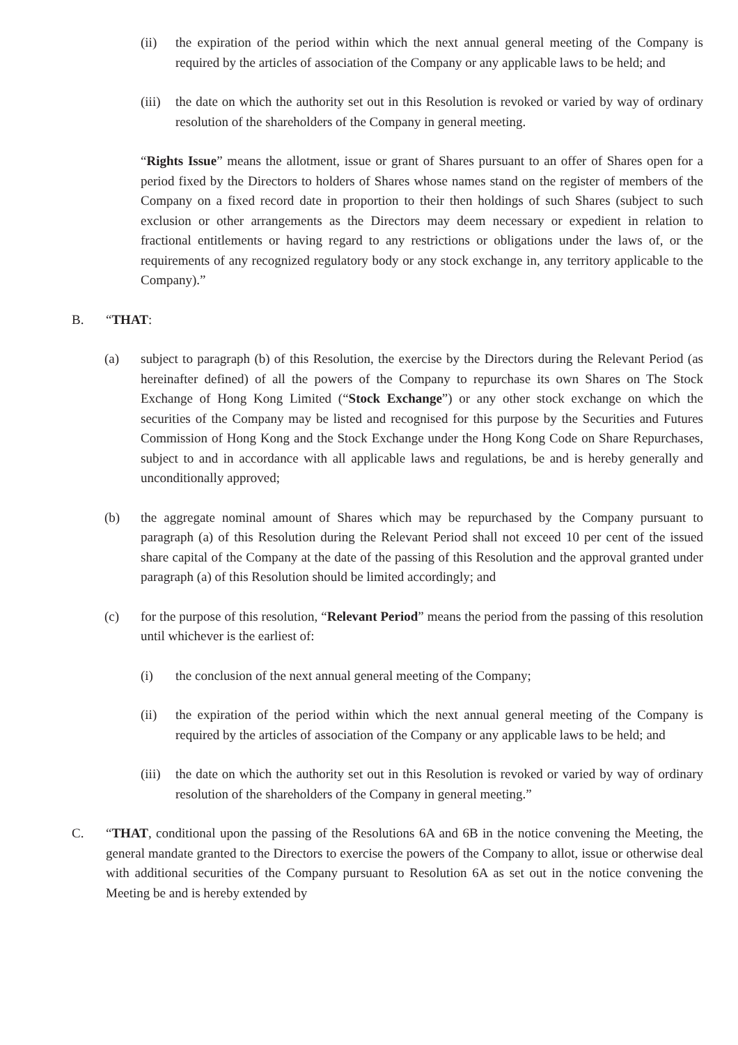(ii) the expiration of the period within which the next annual general meeting of the Company is required by the articles of association of the Company or any applicable laws to be held; and
(iii) the date on which the authority set out in this Resolution is revoked or varied by way of ordinary resolution of the shareholders of the Company in general meeting.
“Rights Issue” means the allotment, issue or grant of Shares pursuant to an offer of Shares open for a period fixed by the Directors to holders of Shares whose names stand on the register of members of the Company on a fixed record date in proportion to their then holdings of such Shares (subject to such exclusion or other arrangements as the Directors may deem necessary or expedient in relation to fractional entitlements or having regard to any restrictions or obligations under the laws of, or the requirements of any recognized regulatory body or any stock exchange in, any territory applicable to the Company).”
B. “THAT:
(a) subject to paragraph (b) of this Resolution, the exercise by the Directors during the Relevant Period (as hereinafter defined) of all the powers of the Company to repurchase its own Shares on The Stock Exchange of Hong Kong Limited (“Stock Exchange”) or any other stock exchange on which the securities of the Company may be listed and recognised for this purpose by the Securities and Futures Commission of Hong Kong and the Stock Exchange under the Hong Kong Code on Share Repurchases, subject to and in accordance with all applicable laws and regulations, be and is hereby generally and unconditionally approved;
(b) the aggregate nominal amount of Shares which may be repurchased by the Company pursuant to paragraph (a) of this Resolution during the Relevant Period shall not exceed 10 per cent of the issued share capital of the Company at the date of the passing of this Resolution and the approval granted under paragraph (a) of this Resolution should be limited accordingly; and
(c) for the purpose of this resolution, “Relevant Period” means the period from the passing of this resolution until whichever is the earliest of:
(i) the conclusion of the next annual general meeting of the Company;
(ii) the expiration of the period within which the next annual general meeting of the Company is required by the articles of association of the Company or any applicable laws to be held; and
(iii) the date on which the authority set out in this Resolution is revoked or varied by way of ordinary resolution of the shareholders of the Company in general meeting.”
C. “THAT, conditional upon the passing of the Resolutions 6A and 6B in the notice convening the Meeting, the general mandate granted to the Directors to exercise the powers of the Company to allot, issue or otherwise deal with additional securities of the Company pursuant to Resolution 6A as set out in the notice convening the Meeting be and is hereby extended by